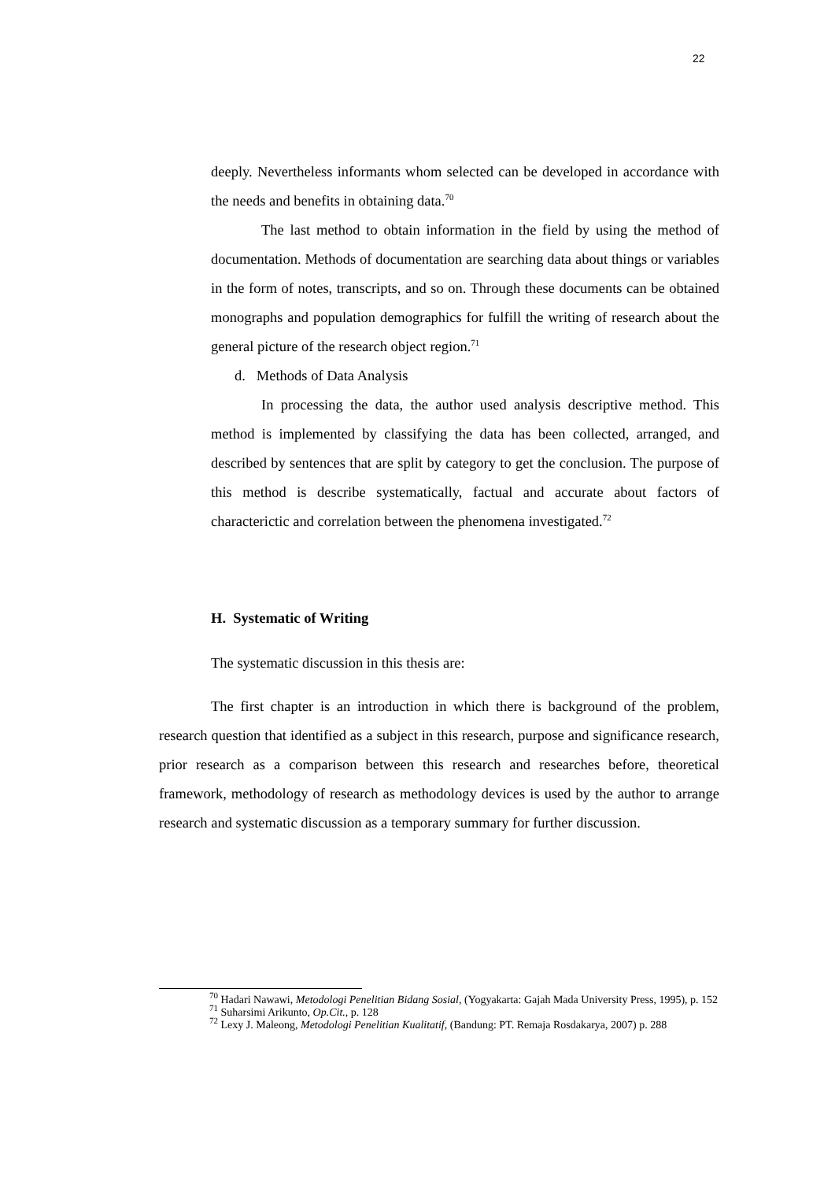22
deeply. Nevertheless informants whom selected can be developed in accordance with the needs and benefits in obtaining data.<sup>70</sup>
The last method to obtain information in the field by using the method of documentation. Methods of documentation are searching data about things or variables in the form of notes, transcripts, and so on. Through these documents can be obtained monographs and population demographics for fulfill the writing of research about the general picture of the research object region.<sup>71</sup>
d. Methods of Data Analysis
In processing the data, the author used analysis descriptive method. This method is implemented by classifying the data has been collected, arranged, and described by sentences that are split by category to get the conclusion. The purpose of this method is describe systematically, factual and accurate about factors of characterictic and correlation between the phenomena investigated.<sup>72</sup>
H. Systematic of Writing
The systematic discussion in this thesis are:
The first chapter is an introduction in which there is background of the problem, research question that identified as a subject in this research, purpose and significance research, prior research as a comparison between this research and researches before, theoretical framework, methodology of research as methodology devices is used by the author to arrange research and systematic discussion as a temporary summary for further discussion.
<sup>70</sup> Hadari Nawawi, Metodologi Penelitian Bidang Sosial, (Yogyakarta: Gajah Mada University Press, 1995), p. 152
<sup>71</sup> Suharsimi Arikunto, Op.Cit., p. 128
<sup>72</sup> Lexy J. Maleong, Metodologi Penelitian Kualitatif, (Bandung: PT. Remaja Rosdakarya, 2007) p. 288